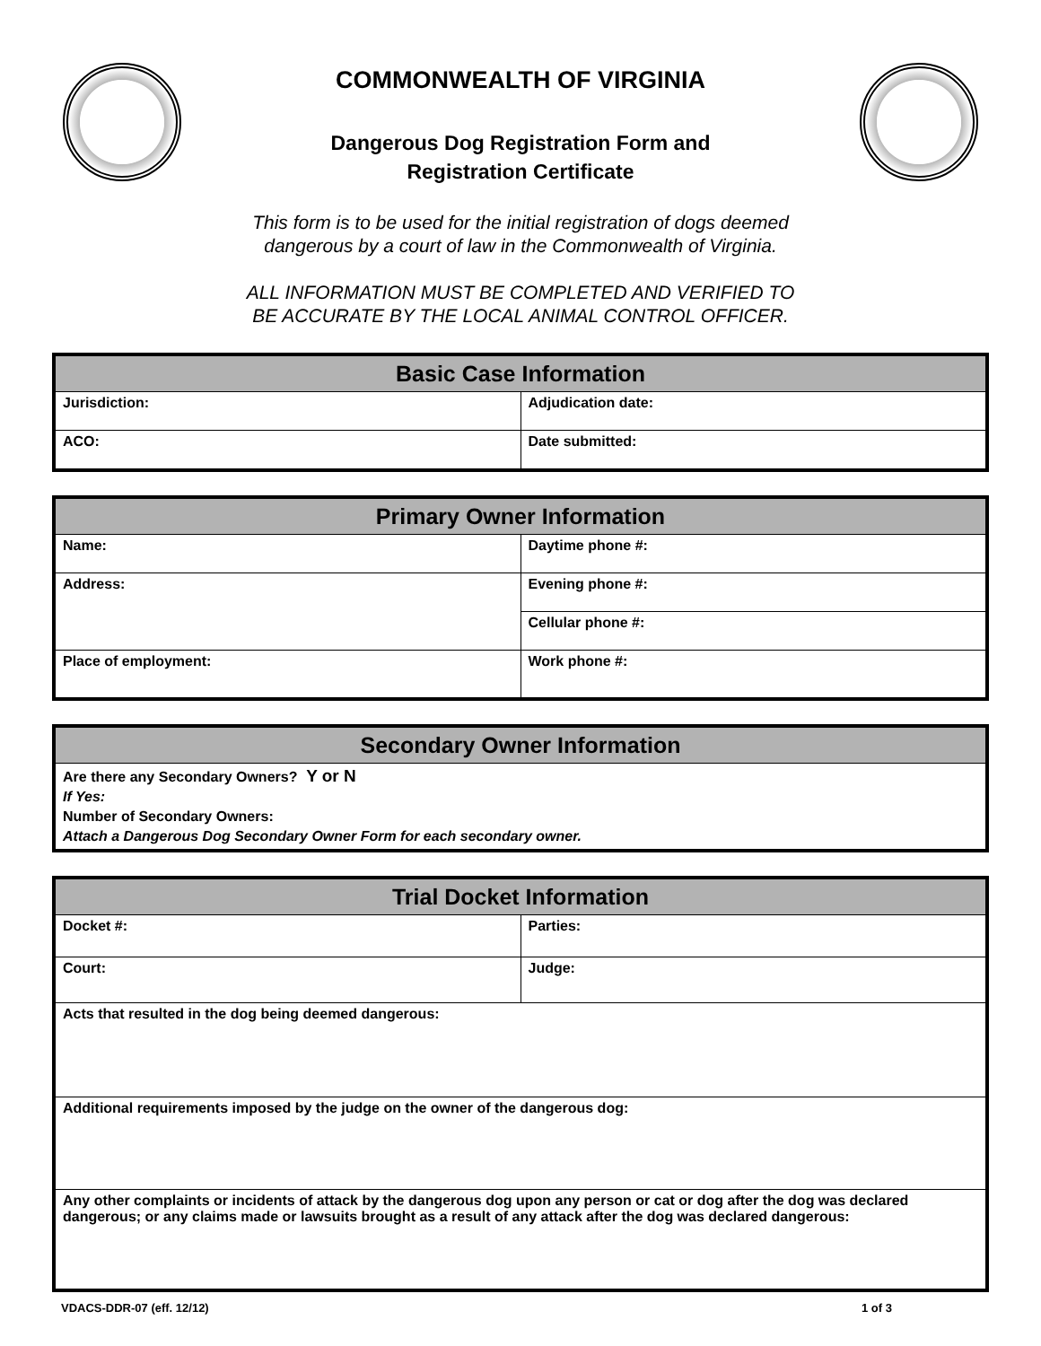COMMONWEALTH OF VIRGINIA
Dangerous Dog Registration Form and
Registration Certificate
This form is to be used for the initial registration of dogs deemed
dangerous by a court of law in the Commonwealth of Virginia.
ALL INFORMATION MUST BE COMPLETED AND VERIFIED TO
BE ACCURATE BY THE LOCAL ANIMAL CONTROL OFFICER.
| Basic Case Information | |
| --- | --- |
| Jurisdiction: | Adjudication date: |
| ACO: | Date submitted: |
| Primary Owner Information | |
| --- | --- |
| Name: | Daytime phone #: |
| Address: | Evening phone #: |
| | Cellular phone #: |
| Place of employment: | Work phone #: |
| Secondary Owner Information |
| --- |
| Are there any Secondary Owners? Y or N If Yes: Number of Secondary Owners: Attach a Dangerous Dog Secondary Owner Form for each secondary owner. |
| Trial Docket Information | |
| --- | --- |
| Docket #: | Parties: |
| Court: | Judge: |
| Acts that resulted in the dog being deemed dangerous: | |
| Additional requirements imposed by the judge on the owner of the dangerous dog: | |
| Any other complaints or incidents of attack by the dangerous dog upon any person or cat or dog after the dog was declared dangerous; or any claims made or lawsuits brought as a result of any attack after the dog was declared dangerous: | |
VDACS-DDR-07 (eff. 12/12) 1 of 3